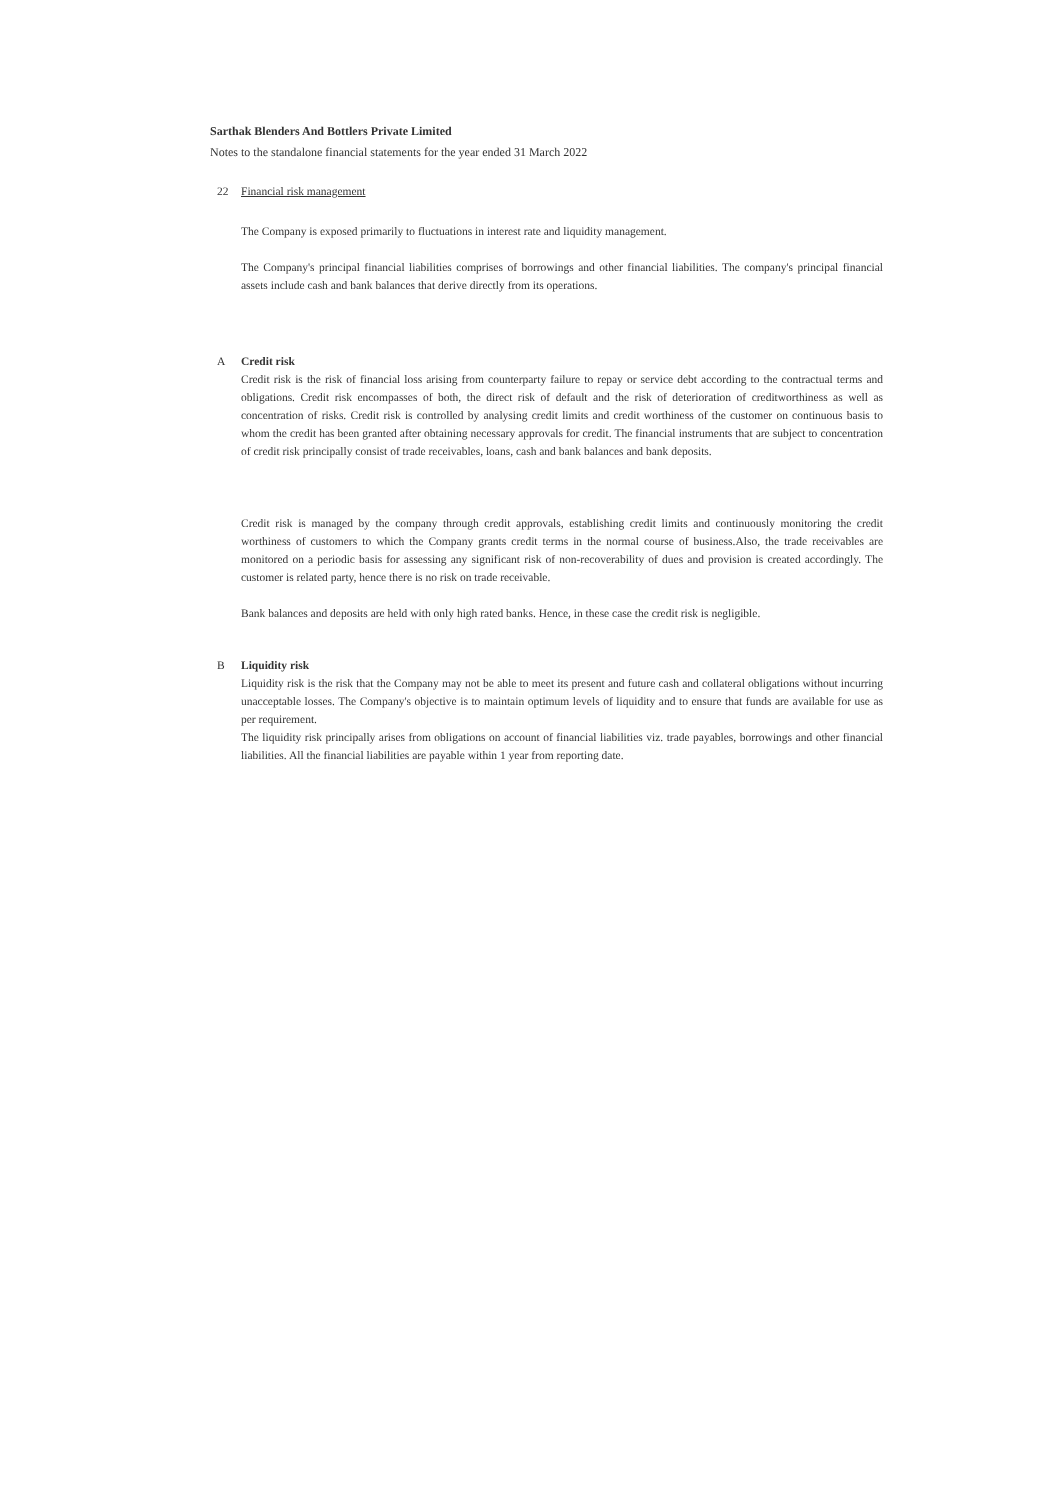Sarthak Blenders And Bottlers Private Limited
Notes to the standalone financial statements for the year ended 31 March 2022
22 Financial risk management
The Company is exposed primarily to fluctuations in interest rate and liquidity management.
The Company's principal financial liabilities comprises of borrowings and other financial liabilities. The company's principal financial assets include cash and bank balances that derive directly from its operations.
A Credit risk
Credit risk is the risk of financial loss arising from counterparty failure to repay or service debt according to the contractual terms and obligations. Credit risk encompasses of both, the direct risk of default and the risk of deterioration of creditworthiness as well as concentration of risks. Credit risk is controlled by analysing credit limits and credit worthiness of the customer on continuous basis to whom the credit has been granted after obtaining necessary approvals for credit. The financial instruments that are subject to concentration of credit risk principally consist of trade receivables, loans, cash and bank balances and bank deposits.
Credit risk is managed by the company through credit approvals, establishing credit limits and continuously monitoring the credit worthiness of customers to which the Company grants credit terms in the normal course of business.Also, the trade receivables are monitored on a periodic basis for assessing any significant risk of non-recoverability of dues and provision is created accordingly. The customer is related party, hence there is no risk on trade receivable.
Bank balances and deposits are held with only high rated banks. Hence, in these case the credit risk is negligible.
B Liquidity risk
Liquidity risk is the risk that the Company may not be able to meet its present and future cash and collateral obligations without incurring unacceptable losses. The Company's objective is to maintain optimum levels of liquidity and to ensure that funds are available for use as per requirement.
The liquidity risk principally arises from obligations on account of financial liabilities viz. trade payables, borrowings and other financial liabilities. All the financial liabilities are payable within 1 year from reporting date.